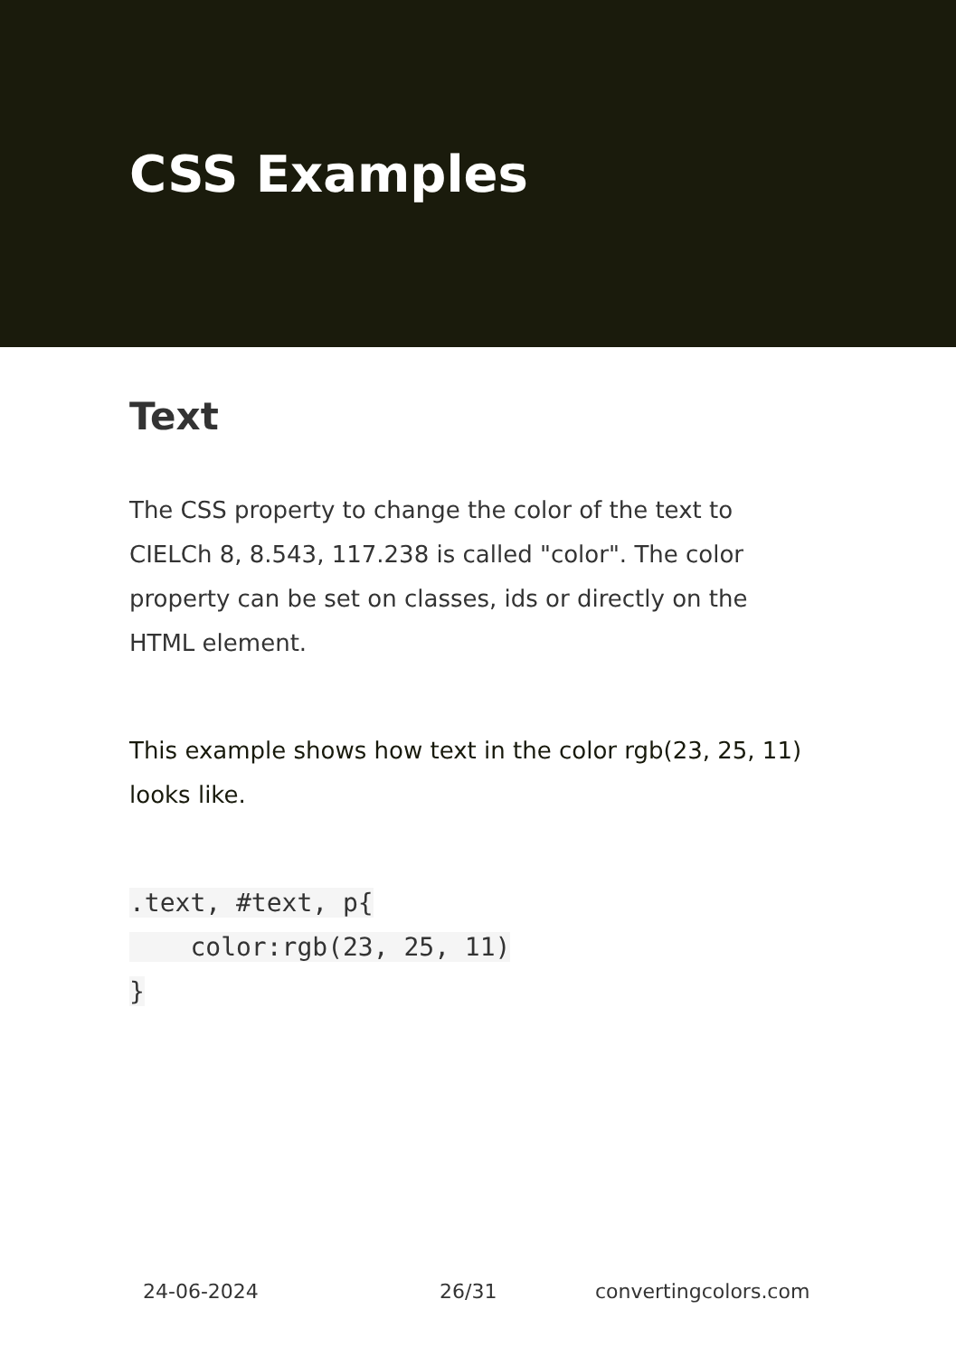CSS Examples
Text
The CSS property to change the color of the text to CIELCh 8, 8.543, 117.238 is called "color". The color property can be set on classes, ids or directly on the HTML element.
This example shows how text in the color rgb(23, 25, 11) looks like.
.text, #text, p{
    color:rgb(23, 25, 11)
}
24-06-2024 26/31 convertingcolors.com